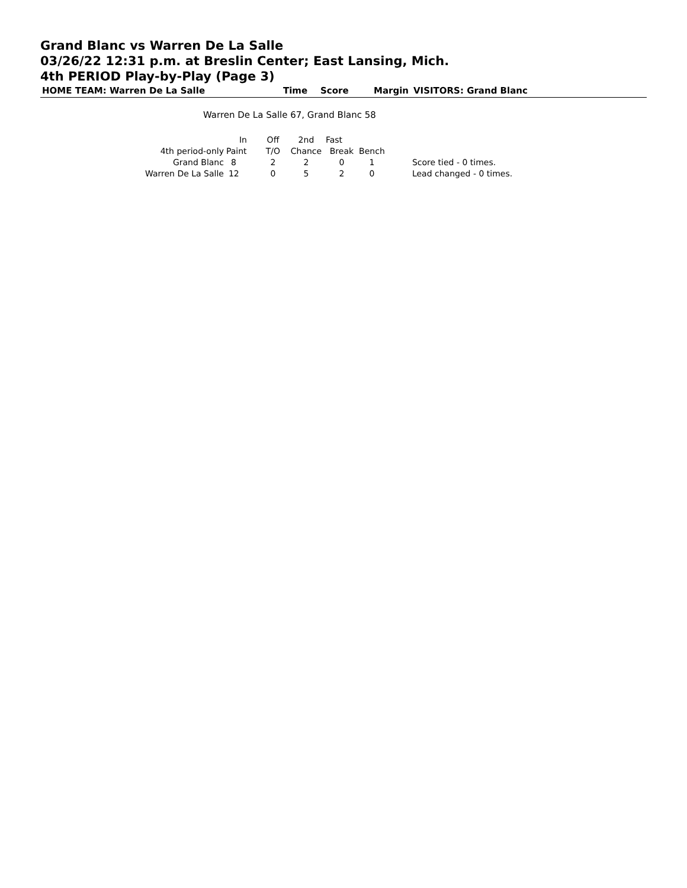Grand Blanc vs Warren De La Salle
03/26/22 12:31 p.m. at Breslin Center; East Lansing, Mich.
4th PERIOD Play-by-Play (Page 3)
HOME TEAM: Warren De La Salle Time Score Margin VISITORS: Grand Blanc
Warren De La Salle 67, Grand Blanc 58
| | In | Off | 2nd | Fast | | |
| --- | --- | --- | --- | --- | --- | --- |
| 4th period-only | Paint | T/O | Chance | Break | Bench | |
| Grand Blanc | 8 | 2 | 2 | 0 | 1 | Score tied - 0 times. |
| Warren De La Salle | 12 | 0 | 5 | 2 | 0 | Lead changed - 0 times. |